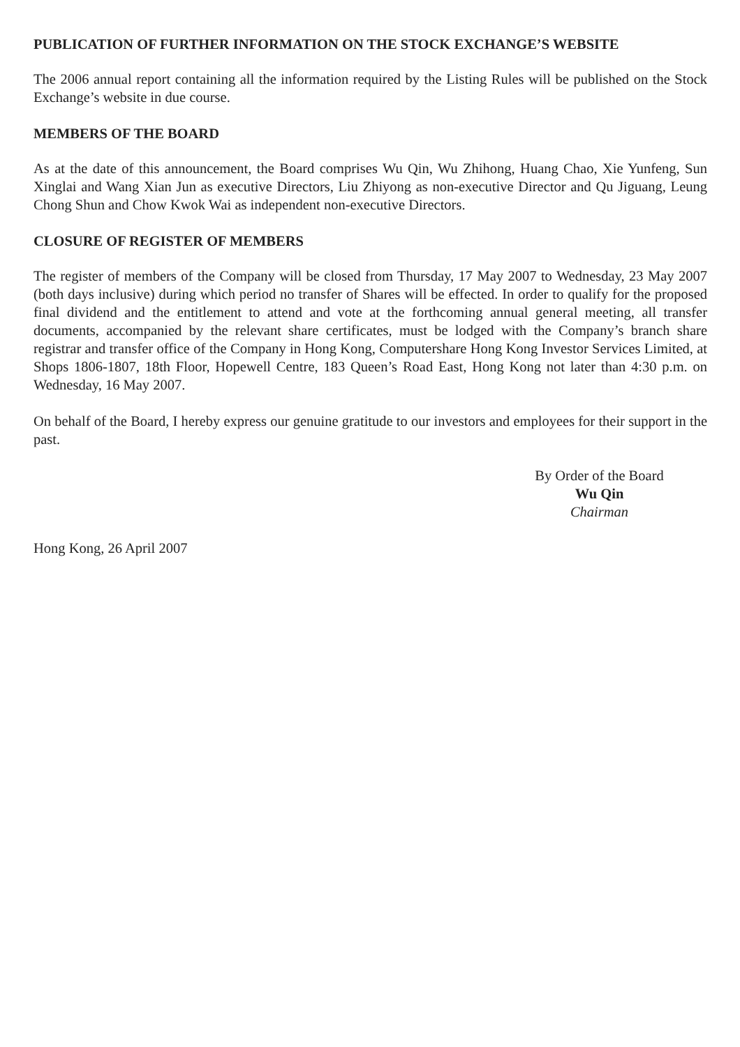PUBLICATION OF FURTHER INFORMATION ON THE STOCK EXCHANGE’S WEBSITE
The 2006 annual report containing all the information required by the Listing Rules will be published on the Stock Exchange’s website in due course.
MEMBERS OF THE BOARD
As at the date of this announcement, the Board comprises Wu Qin, Wu Zhihong, Huang Chao, Xie Yunfeng, Sun Xinglai and Wang Xian Jun as executive Directors, Liu Zhiyong as non-executive Director and Qu Jiguang, Leung Chong Shun and Chow Kwok Wai as independent non-executive Directors.
CLOSURE OF REGISTER OF MEMBERS
The register of members of the Company will be closed from Thursday, 17 May 2007 to Wednesday, 23 May 2007 (both days inclusive) during which period no transfer of Shares will be effected. In order to qualify for the proposed final dividend and the entitlement to attend and vote at the forthcoming annual general meeting, all transfer documents, accompanied by the relevant share certificates, must be lodged with the Company’s branch share registrar and transfer office of the Company in Hong Kong, Computershare Hong Kong Investor Services Limited, at Shops 1806-1807, 18th Floor, Hopewell Centre, 183 Queen’s Road East, Hong Kong not later than 4:30 p.m. on Wednesday, 16 May 2007.
On behalf of the Board, I hereby express our genuine gratitude to our investors and employees for their support in the past.
By Order of the Board
Wu Qin
Chairman
Hong Kong, 26 April 2007